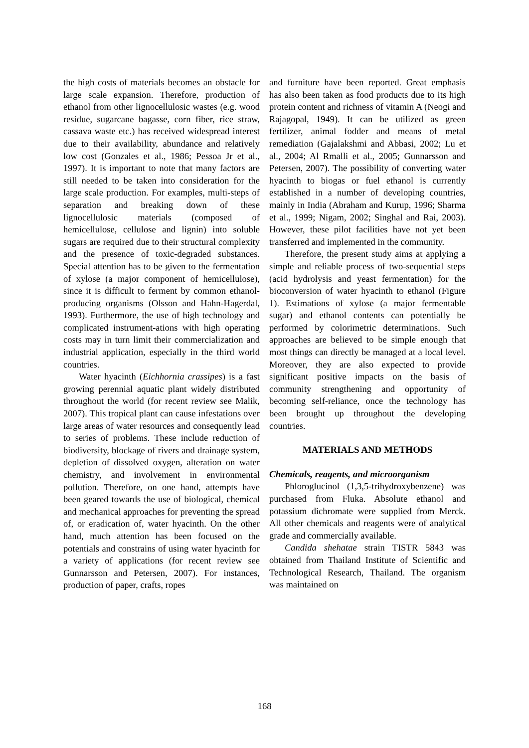the high costs of materials becomes an obstacle for large scale expansion. Therefore, production of ethanol from other lignocellulosic wastes (e.g. wood residue, sugarcane bagasse, corn fiber, rice straw, cassava waste etc.) has received widespread interest due to their availability, abundance and relatively low cost (Gonzales et al., 1986; Pessoa Jr et al., 1997). It is important to note that many factors are still needed to be taken into consideration for the large scale production. For examples, multi-steps of separation and breaking down of these lignocellulosic materials (composed of hemicellulose, cellulose and lignin) into soluble sugars are required due to their structural complexity and the presence of toxic-degraded substances. Special attention has to be given to the fermentation of xylose (a major component of hemicellulose), since it is difficult to ferment by common ethanol-producing organisms (Olsson and Hahn-Hagerdal, 1993). Furthermore, the use of high technology and complicated instrument-ations with high operating costs may in turn limit their commercialization and industrial application, especially in the third world countries.
Water hyacinth (Eichhornia crassipes) is a fast growing perennial aquatic plant widely distributed throughout the world (for recent review see Malik, 2007). This tropical plant can cause infestations over large areas of water resources and consequently lead to series of problems. These include reduction of biodiversity, blockage of rivers and drainage system, depletion of dissolved oxygen, alteration on water chemistry, and involvement in environmental pollution. Therefore, on one hand, attempts have been geared towards the use of biological, chemical and mechanical approaches for preventing the spread of, or eradication of, water hyacinth. On the other hand, much attention has been focused on the potentials and constrains of using water hyacinth for a variety of applications (for recent review see Gunnarsson and Petersen, 2007). For instances, production of paper, crafts, ropes
and furniture have been reported. Great emphasis has also been taken as food products due to its high protein content and richness of vitamin A (Neogi and Rajagopal, 1949). It can be utilized as green fertilizer, animal fodder and means of metal remediation (Gajalakshmi and Abbasi, 2002; Lu et al., 2004; Al Rmalli et al., 2005; Gunnarsson and Petersen, 2007). The possibility of converting water hyacinth to biogas or fuel ethanol is currently established in a number of developing countries, mainly in India (Abraham and Kurup, 1996; Sharma et al., 1999; Nigam, 2002; Singhal and Rai, 2003). However, these pilot facilities have not yet been transferred and implemented in the community.
Therefore, the present study aims at applying a simple and reliable process of two-sequential steps (acid hydrolysis and yeast fermentation) for the bioconversion of water hyacinth to ethanol (Figure 1). Estimations of xylose (a major fermentable sugar) and ethanol contents can potentially be performed by colorimetric determinations. Such approaches are believed to be simple enough that most things can directly be managed at a local level. Moreover, they are also expected to provide significant positive impacts on the basis of community strengthening and opportunity of becoming self-reliance, once the technology has been brought up throughout the developing countries.
MATERIALS AND METHODS
Chemicals, reagents, and microorganism
Phloroglucinol (1,3,5-trihydroxybenzene) was purchased from Fluka. Absolute ethanol and potassium dichromate were supplied from Merck. All other chemicals and reagents were of analytical grade and commercially available.
Candida shehatae strain TISTR 5843 was obtained from Thailand Institute of Scientific and Technological Research, Thailand. The organism was maintained on
168